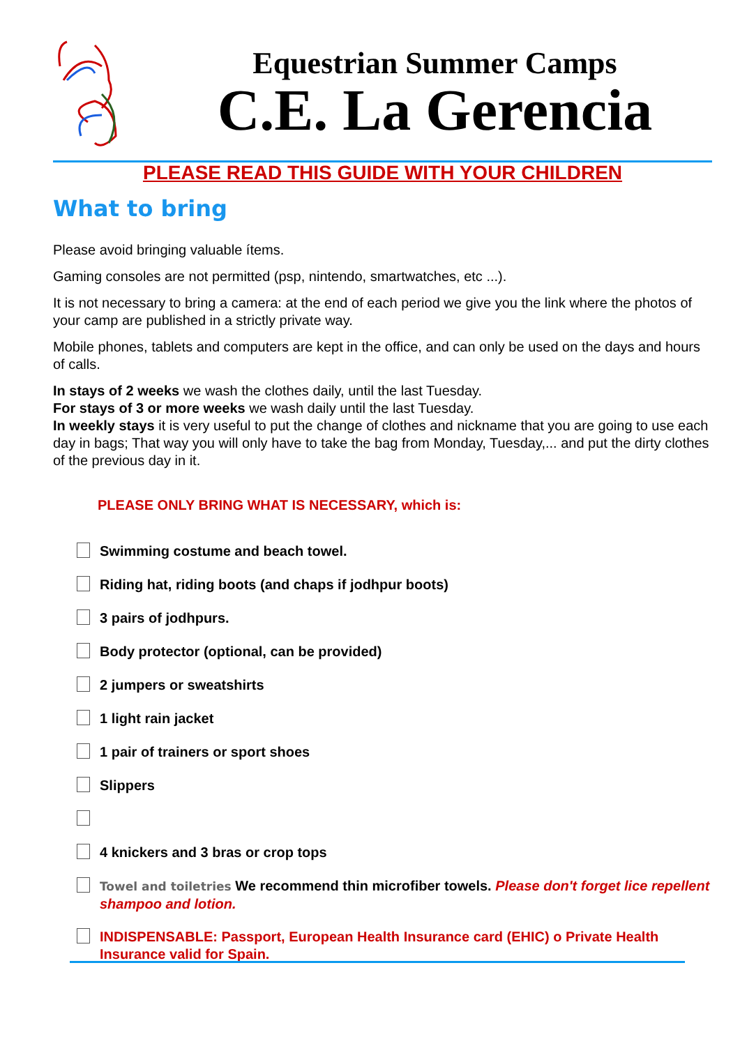Equestrian Summer Camps
C.E. La Gerencia
PLEASE READ THIS GUIDE WITH YOUR CHILDREN
What to bring
Please avoid bringing valuable ítems.
Gaming consoles are not permitted (psp, nintendo, smartwatches, etc ...).
It is not necessary to bring a camera: at the end of each period we give you the link where the photos of your camp are published in a strictly private way.
Mobile phones, tablets and computers are kept in the office, and can only be used on the days and hours of calls.
In stays of 2 weeks we wash the clothes daily, until the last Tuesday.
For stays of 3 or more weeks we wash daily until the last Tuesday.
In weekly stays it is very useful to put the change of clothes and nickname that you are going to use each day in bags; That way you will only have to take the bag from Monday, Tuesday,... and put the dirty clothes of the previous day in it.
PLEASE ONLY BRING WHAT IS NECESSARY, which is:
Swimming costume and beach towel.
Riding hat, riding boots (and chaps if jodhpur boots)
3 pairs of jodhpurs.
Body protector (optional, can be provided)
2 jumpers or sweatshirts
1 light rain jacket
1 pair of trainers or sport shoes
Slippers
4 knickers and 3 bras or crop tops
Towel and toiletries We recommend thin microfiber towels. Please don't forget lice repellent shampoo and lotion.
INDISPENSABLE: Passport, European Health Insurance card (EHIC) o Private Health Insurance valid for Spain.